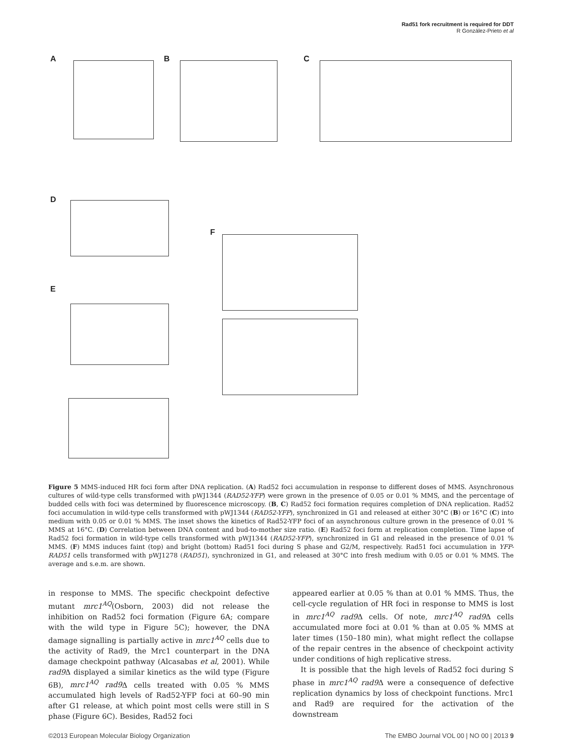Rad51 fork recruitment is required for DDT
R González-Prieto et al
A B C
D
E
F
Figure 5 MMS-induced HR foci form after DNA replication. (A) Rad52 foci accumulation in response to different doses of MMS. Asynchronous cultures of wild-type cells transformed with pWJ1344 (RAD52-YFP) were grown in the presence of 0.05 or 0.01 % MMS, and the percentage of budded cells with foci was determined by fluorescence microscopy. (B, C) Rad52 foci formation requires completion of DNA replication. Rad52 foci accumulation in wild-type cells transformed with pWJ1344 (RAD52-YFP), synchronized in G1 and released at either 30°C (B) or 16°C (C) into medium with 0.05 or 0.01 % MMS. The inset shows the kinetics of Rad52-YFP foci of an asynchronous culture grown in the presence of 0.01 % MMS at 16°C. (D) Correlation between DNA content and bud-to-mother size ratio. (E) Rad52 foci form at replication completion. Time lapse of Rad52 foci formation in wild-type cells transformed with pWJ1344 (RAD52-YFP), synchronized in G1 and released in the presence of 0.01 % MMS. (F) MMS induces faint (top) and bright (bottom) Rad51 foci during S phase and G2/M, respectively. Rad51 foci accumulation in YFP-RAD51 cells transformed with pWJ1278 (RAD51), synchronized in G1, and released at 30°C into fresh medium with 0.05 or 0.01 % MMS. The average and s.e.m. are shown.
in response to MMS. The specific checkpoint defective mutant mrc1<sup>AQ</sup>(Osborn, 2003) did not release the inhibition on Rad52 foci formation (Figure 6A; compare with the wild type in Figure 5C); however, the DNA damage signalling is partially active in mrc1<sup>AQ</sup> cells due to the activity of Rad9, the Mrc1 counterpart in the DNA damage checkpoint pathway (Alcasabas et al, 2001). While rad9 Δ displayed a similar kinetics as the wild type (Figure 6B), mrc1<sup>AQ</sup> rad9 Δ cells treated with 0.05 % MMS accumulated high levels of Rad52-YFP foci at 60–90 min after G1 release, at which point most cells were still in S phase (Figure 6C). Besides, Rad52 foci
appeared earlier at 0.05 % than at 0.01 % MMS. Thus, the cell-cycle regulation of HR foci in response to MMS is lost in mrc1<sup>AQ</sup> rad9 Δ cells. Of note, mrc1<sup>AQ</sup> rad9 Δ cells accumulated more foci at 0.01 % than at 0.05 % MMS at later times (150–180 min), what might reflect the collapse of the repair centres in the absence of checkpoint activity under conditions of high replicative stress.
It is possible that the high levels of Rad52 foci during S phase in mrc1<sup>AQ</sup> rad9 Δ were a consequence of defective replication dynamics by loss of checkpoint functions. Mrc1 and Rad9 are required for the activation of the downstream
©2013 European Molecular Biology Organization The EMBO Journal VOL 00 | NO 00 | 2013 9